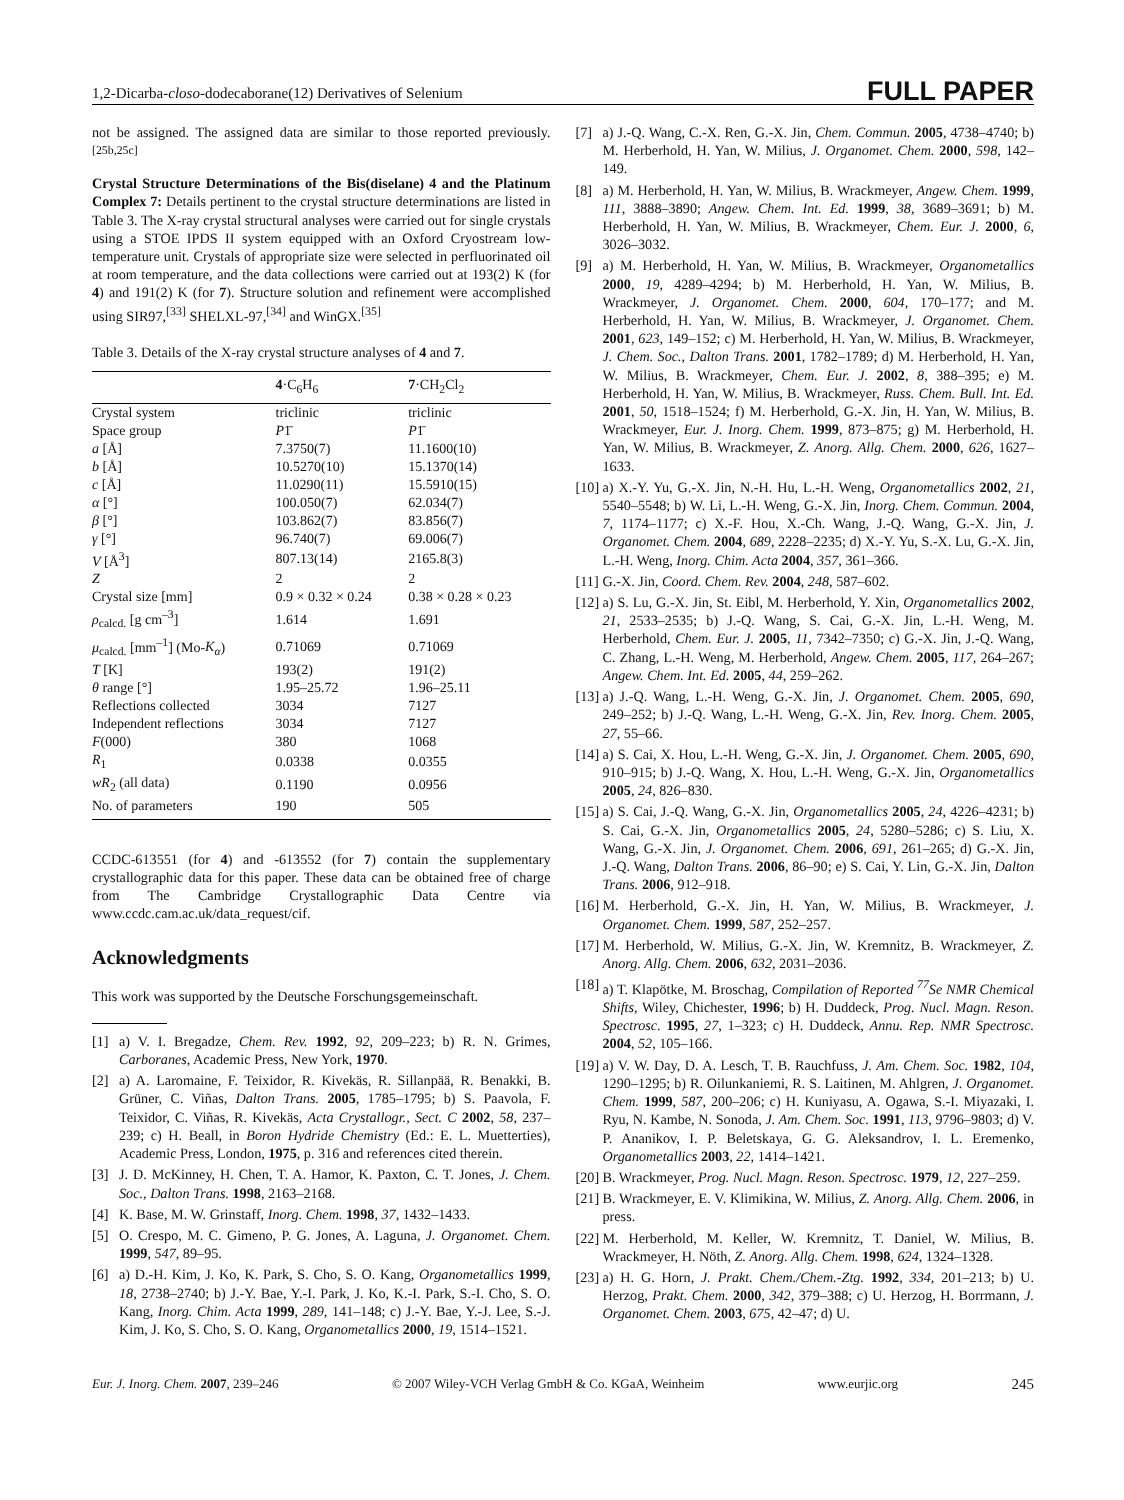1,2-Dicarba-closo-dodecaborane(12) Derivatives of Selenium FULL PAPER
not be assigned. The assigned data are similar to those reported previously.<sup>[25b,25c]</sup>
Crystal Structure Determinations of the Bis(diselane) 4 and the Platinum Complex 7: Details pertinent to the crystal structure determinations are listed in Table 3. The X-ray crystal structural analyses were carried out for single crystals using a STOE IPDS II system equipped with an Oxford Cryostream low-temperature unit. Crystals of appropriate size were selected in perfluorinated oil at room temperature, and the data collections were carried out at 193(2) K (for 4) and 191(2) K (for 7). Structure solution and refinement were accomplished using SIR97,<sup>[33]</sup> SHELXL-97,<sup>[34]</sup> and WinGX.<sup>[35]</sup>
Table 3. Details of the X-ray crystal structure analyses of 4 and 7.
| | 4 ·C<sub>6</sub>H<sub>6</sub> | 7 ·CH<sub>2</sub>Cl<sub>2</sub> |
| --- | --- | --- |
| Crystal system | triclinic | triclinic |
| Space group | P 1̄ | P 1̄ |
| a [Å] | 7.3750(7) | 11.1600(10) |
| b [Å] | 10.5270(10) | 15.1370(14) |
| c [Å] | 11.0290(11) | 15.5910(15) |
| α [°] | 100.050(7) | 62.034(7) |
| β [°] | 103.862(7) | 83.856(7) |
| γ [°] | 96.740(7) | 69.006(7) |
| V [Å<sup>3</sup>] | 807.13(14) | 2165.8(3) |
| Z | 2 | 2 |
| Crystal size [mm] | 0.9 × 0.32 × 0.24 | 0.38 × 0.28 × 0.23 |
| ρ<sub>calcd.</sub> [g cm<sup>–3</sup>] | 1.614 | 1.691 |
| μ<sub>calcd.</sub> [mm<sup>–1</sup>] (Mo- K<sub>α</sub> ) | 0.71069 | 0.71069 |
| T [K] | 193(2) | 191(2) |
| θ range [°] | 1.95–25.72 | 1.96–25.11 |
| Reflections collected | 3034 | 7127 |
| Independent reflections | 3034 | 7127 |
| F (000) | 380 | 1068 |
| R<sub>1</sub> | 0.0338 | 0.0355 |
| wR<sub>2</sub> (all data) | 0.1190 | 0.0956 |
| No. of parameters | 190 | 505 |
CCDC-613551 (for 4) and -613552 (for 7) contain the supplementary crystallographic data for this paper. These data can be obtained free of charge from The Cambridge Crystallographic Data Centre via www.ccdc.cam.ac.uk/data_request/cif.
Acknowledgments
This work was supported by the Deutsche Forschungsgemeinschaft.
[1] a) V. I. Bregadze, Chem. Rev. 1992, 92, 209–223; b) R. N. Grimes, Carboranes, Academic Press, New York, 1970.
[2] a) A. Laromaine, F. Teixidor, R. Kivekäs, R. Sillanpää, R. Benakki, B. Grüner, C. Viñas, Dalton Trans. 2005, 1785–1795; b) S. Paavola, F. Teixidor, C. Viñas, R. Kivekäs, Acta Crystallogr., Sect. C 2002, 58, 237–239; c) H. Beall, in Boron Hydride Chemistry (Ed.: E. L. Muetterties), Academic Press, London, 1975, p. 316 and references cited therein.
[3] J. D. McKinney, H. Chen, T. A. Hamor, K. Paxton, C. T. Jones, J. Chem. Soc., Dalton Trans. 1998, 2163–2168.
[4] K. Base, M. W. Grinstaff, Inorg. Chem. 1998, 37, 1432–1433.
[5] O. Crespo, M. C. Gimeno, P. G. Jones, A. Laguna, J. Organomet. Chem. 1999, 547, 89–95.
[6] a) D.-H. Kim, J. Ko, K. Park, S. Cho, S. O. Kang, Organometallics 1999, 18, 2738–2740; b) J.-Y. Bae, Y.-I. Park, J. Ko, K.-I. Park, S.-I. Cho, S. O. Kang, Inorg. Chim. Acta 1999, 289, 141–148; c) J.-Y. Bae, Y.-J. Lee, S.-J. Kim, J. Ko, S. Cho, S. O. Kang, Organometallics 2000, 19, 1514–1521.
[7] a) J.-Q. Wang, C.-X. Ren, G.-X. Jin, Chem. Commun. 2005, 4738–4740; b) M. Herberhold, H. Yan, W. Milius, J. Organomet. Chem. 2000, 598, 142–149.
[8] a) M. Herberhold, H. Yan, W. Milius, B. Wrackmeyer, Angew. Chem. 1999, 111, 3888–3890; Angew. Chem. Int. Ed. 1999, 38, 3689–3691; b) M. Herberhold, H. Yan, W. Milius, B. Wrackmeyer, Chem. Eur. J. 2000, 6, 3026–3032.
[9] a) M. Herberhold, H. Yan, W. Milius, B. Wrackmeyer, Organometallics 2000, 19, 4289–4294; b) M. Herberhold, H. Yan, W. Milius, B. Wrackmeyer, J. Organomet. Chem. 2000, 604, 170–177; and M. Herberhold, H. Yan, W. Milius, B. Wrackmeyer, J. Organomet. Chem. 2001, 623, 149–152; c) M. Herberhold, H. Yan, W. Milius, B. Wrackmeyer, J. Chem. Soc., Dalton Trans. 2001, 1782–1789; d) M. Herberhold, H. Yan, W. Milius, B. Wrackmeyer, Chem. Eur. J. 2002, 8, 388–395; e) M. Herberhold, H. Yan, W. Milius, B. Wrackmeyer, Russ. Chem. Bull. Int. Ed. 2001, 50, 1518–1524; f) M. Herberhold, G.-X. Jin, H. Yan, W. Milius, B. Wrackmeyer, Eur. J. Inorg. Chem. 1999, 873–875; g) M. Herberhold, H. Yan, W. Milius, B. Wrackmeyer, Z. Anorg. Allg. Chem. 2000, 626, 1627–1633.
[10] a) X.-Y. Yu, G.-X. Jin, N.-H. Hu, L.-H. Weng, Organometallics 2002, 21, 5540–5548; b) W. Li, L.-H. Weng, G.-X. Jin, Inorg. Chem. Commun. 2004, 7, 1174–1177; c) X.-F. Hou, X.-Ch. Wang, J.-Q. Wang, G.-X. Jin, J. Organomet. Chem. 2004, 689, 2228–2235; d) X.-Y. Yu, S.-X. Lu, G.-X. Jin, L.-H. Weng, Inorg. Chim. Acta 2004, 357, 361–366.
[11] G.-X. Jin, Coord. Chem. Rev. 2004, 248, 587–602.
[12] a) S. Lu, G.-X. Jin, St. Eibl, M. Herberhold, Y. Xin, Organometallics 2002, 21, 2533–2535; b) J.-Q. Wang, S. Cai, G.-X. Jin, L.-H. Weng, M. Herberhold, Chem. Eur. J. 2005, 11, 7342–7350; c) G.-X. Jin, J.-Q. Wang, C. Zhang, L.-H. Weng, M. Herberhold, Angew. Chem. 2005, 117, 264–267; Angew. Chem. Int. Ed. 2005, 44, 259–262.
[13] a) J.-Q. Wang, L.-H. Weng, G.-X. Jin, J. Organomet. Chem. 2005, 690, 249–252; b) J.-Q. Wang, L.-H. Weng, G.-X. Jin, Rev. Inorg. Chem. 2005, 27, 55–66.
[14] a) S. Cai, X. Hou, L.-H. Weng, G.-X. Jin, J. Organomet. Chem. 2005, 690, 910–915; b) J.-Q. Wang, X. Hou, L.-H. Weng, G.-X. Jin, Organometallics 2005, 24, 826–830.
[15] a) S. Cai, J.-Q. Wang, G.-X. Jin, Organometallics 2005, 24, 4226–4231; b) S. Cai, G.-X. Jin, Organometallics 2005, 24, 5280–5286; c) S. Liu, X. Wang, G.-X. Jin, J. Organomet. Chem. 2006, 691, 261–265; d) G.-X. Jin, J.-Q. Wang, Dalton Trans. 2006, 86–90; e) S. Cai, Y. Lin, G.-X. Jin, Dalton Trans. 2006, 912–918.
[16] M. Herberhold, G.-X. Jin, H. Yan, W. Milius, B. Wrackmeyer, J. Organomet. Chem. 1999, 587, 252–257.
[17] M. Herberhold, W. Milius, G.-X. Jin, W. Kremnitz, B. Wrackmeyer, Z. Anorg. Allg. Chem. 2006, 632, 2031–2036.
[18] a) T. Klapötke, M. Broschag, Compilation of Reported <sup>77</sup>Se NMR Chemical Shifts, Wiley, Chichester, 1996; b) H. Duddeck, Prog. Nucl. Magn. Reson. Spectrosc. 1995, 27, 1–323; c) H. Duddeck, Annu. Rep. NMR Spectrosc. 2004, 52, 105–166.
[19] a) V. W. Day, D. A. Lesch, T. B. Rauchfuss, J. Am. Chem. Soc. 1982, 104, 1290–1295; b) R. Oilunkaniemi, R. S. Laitinen, M. Ahlgren, J. Organomet. Chem. 1999, 587, 200–206; c) H. Kuniyasu, A. Ogawa, S.-I. Miyazaki, I. Ryu, N. Kambe, N. Sonoda, J. Am. Chem. Soc. 1991, 113, 9796–9803; d) V. P. Ananikov, I. P. Beletskaya, G. G. Aleksandrov, I. L. Eremenko, Organometallics 2003, 22, 1414–1421.
[20] B. Wrackmeyer, Prog. Nucl. Magn. Reson. Spectrosc. 1979, 12, 227–259.
[21] B. Wrackmeyer, E. V. Klimikina, W. Milius, Z. Anorg. Allg. Chem. 2006, in press.
[22] M. Herberhold, M. Keller, W. Kremnitz, T. Daniel, W. Milius, B. Wrackmeyer, H. Nöth, Z. Anorg. Allg. Chem. 1998, 624, 1324–1328.
[23] a) H. G. Horn, J. Prakt. Chem./Chem.-Ztg. 1992, 334, 201–213; b) U. Herzog, Prakt. Chem. 2000, 342, 379–388; c) U. Herzog, H. Borrmann, J. Organomet. Chem. 2003, 675, 42–47; d) U.
Eur. J. Inorg. Chem. 2007, 239–246 © 2007 Wiley-VCH Verlag GmbH & Co. KGaA, Weinheim www.eurjic.org 245